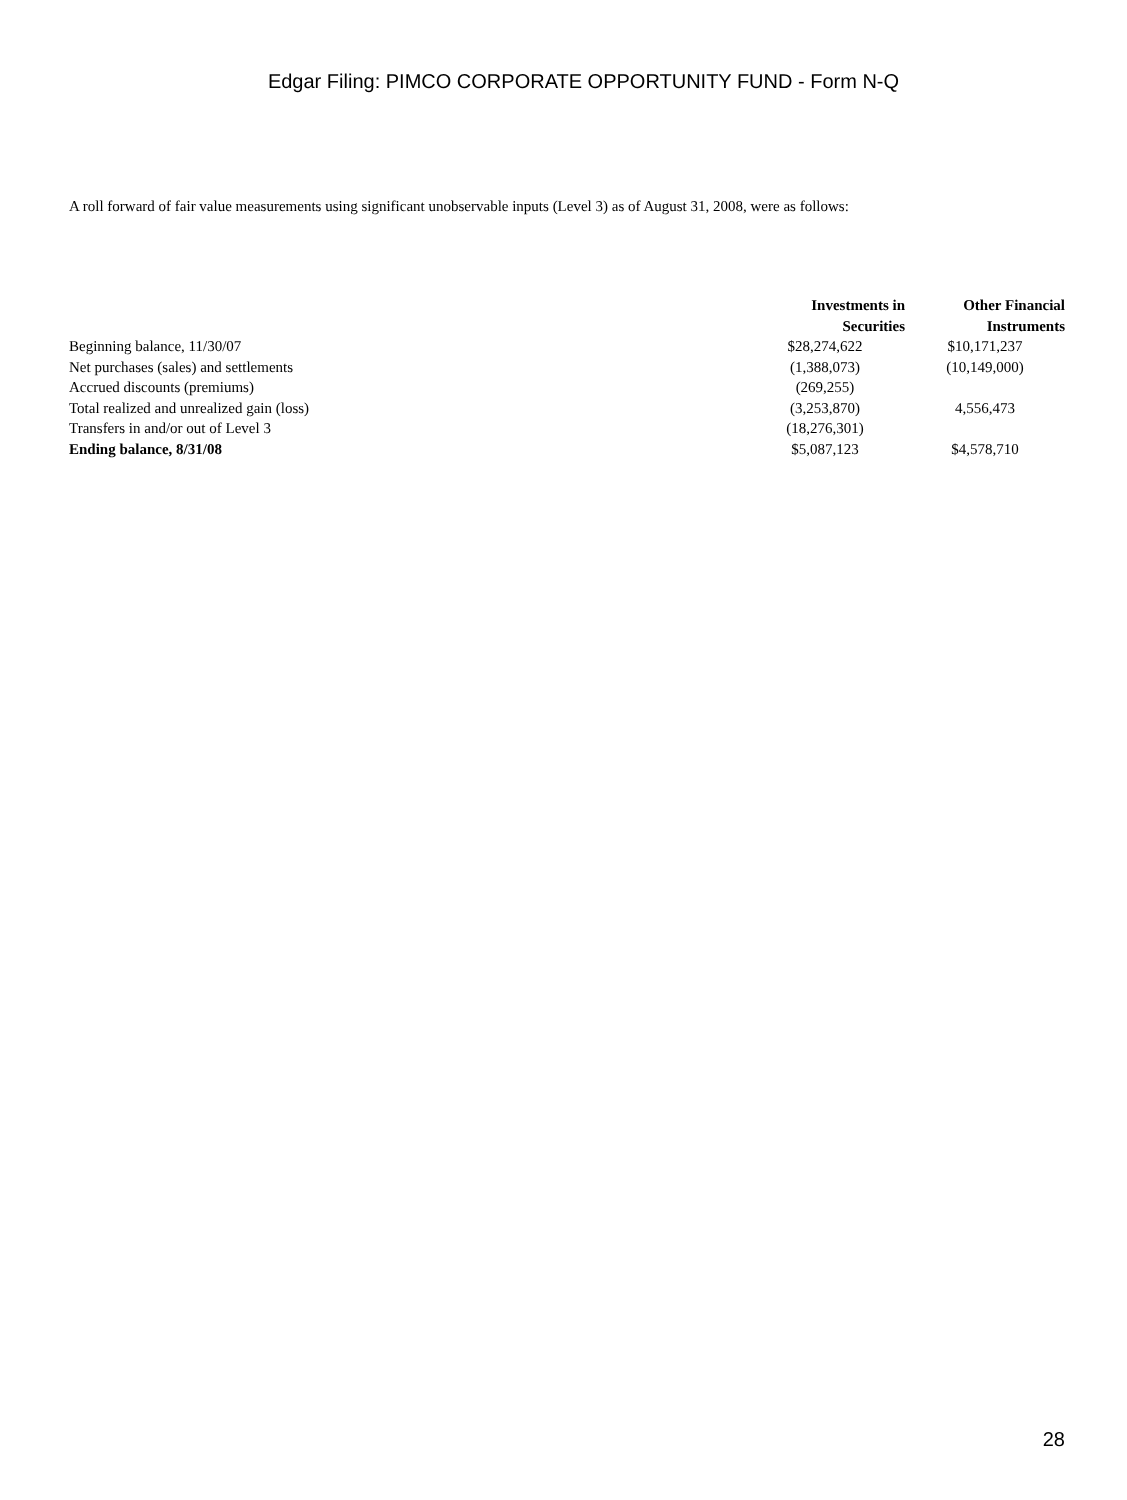Edgar Filing: PIMCO CORPORATE OPPORTUNITY FUND - Form N-Q
A roll forward of fair value measurements using significant unobservable inputs (Level 3) as of August 31, 2008, were as follows:
| | Investments in Securities | Other Financial Instruments |
| --- | --- | --- |
| Beginning balance, 11/30/07 | $28,274,622 | $10,171,237 |
| Net purchases (sales) and settlements | (1,388,073) | (10,149,000) |
| Accrued discounts (premiums) | (269,255) | |
| Total realized and unrealized gain (loss) | (3,253,870) | 4,556,473 |
| Transfers in and/or out of Level 3 | (18,276,301) | |
| Ending balance, 8/31/08 | $5,087,123 | $4,578,710 |
28